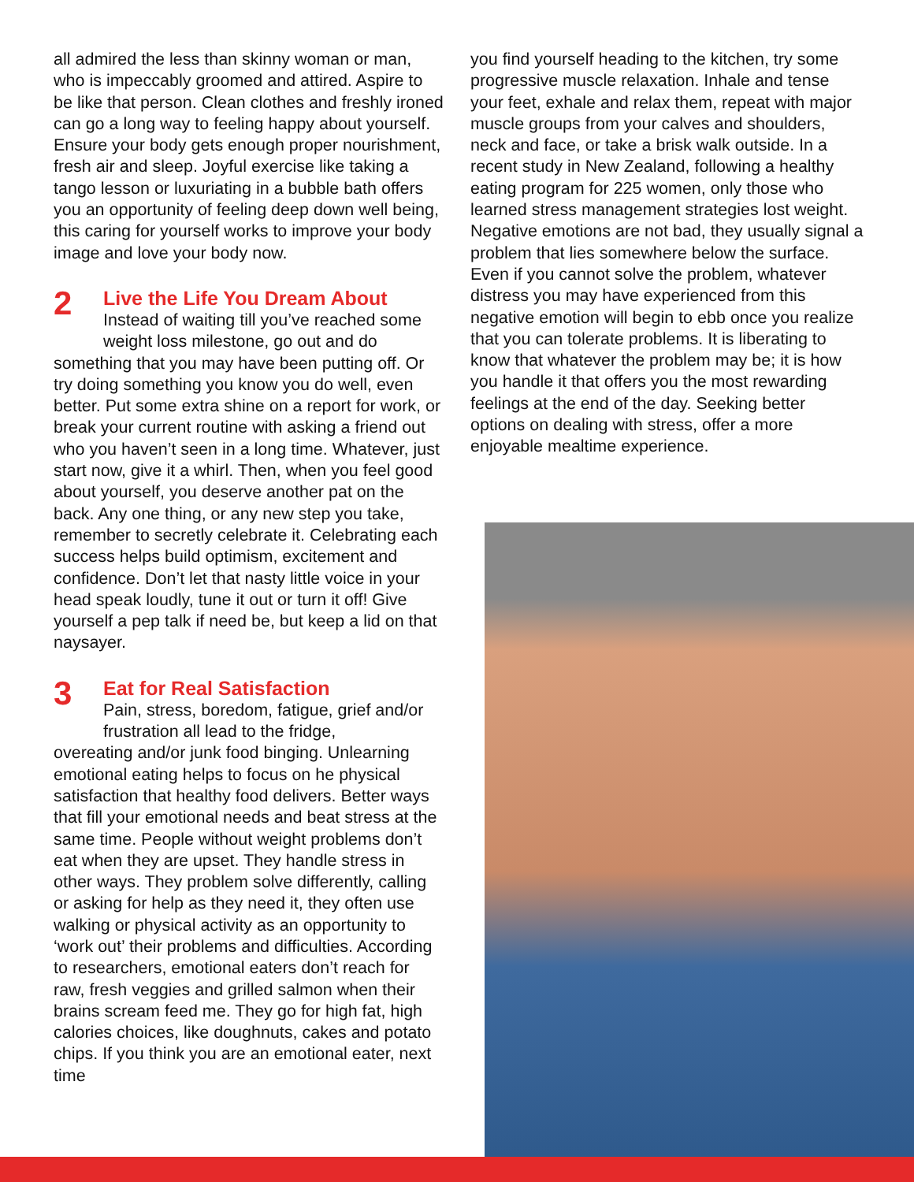all admired the less than skinny woman or man, who is impeccably groomed and attired. Aspire to be like that person. Clean clothes and freshly ironed can go a long way to feeling happy about yourself. Ensure your body gets enough proper nourishment, fresh air and sleep. Joyful exercise like taking a tango lesson or luxuriating in a bubble bath offers you an opportunity of feeling deep down well being, this caring for yourself works to improve your body image and love your body now.
2
Live the Life You Dream About
Instead of waiting till you’ve reached some weight loss milestone, go out and do
something that you may have been putting off. Or try doing something you know you do well, even better. Put some extra shine on a report for work, or break your current routine with asking a friend out who you haven’t seen in a long time. Whatever, just start now, give it a whirl. Then, when you feel good about yourself, you deserve another pat on the back. Any one thing, or any new step you take, remember to secretly celebrate it. Celebrating each success helps build optimism, excitement and confidence. Don’t let that nasty little voice in your head speak loudly, tune it out or turn it off! Give yourself a pep talk if need be, but keep a lid on that naysayer.
3
Eat for Real Satisfaction
Pain, stress, boredom, fatigue, grief and/or frustration all lead to the fridge,
overeating and/or junk food binging. Unlearning emotional eating helps to focus on he physical satisfaction that healthy food delivers. Better ways that fill your emotional needs and beat stress at the same time. People without weight problems don’t eat when they are upset. They handle stress in other ways. They problem solve differently, calling or asking for help as they need it, they often use walking or physical activity as an opportunity to ‘work out’ their problems and difficulties. According to researchers, emotional eaters don’t reach for raw, fresh veggies and grilled salmon when their brains scream feed me. They go for high fat, high calories choices, like doughnuts, cakes and potato chips. If you think you are an emotional eater, next time
you find yourself heading to the kitchen, try some progressive muscle relaxation. Inhale and tense your feet, exhale and relax them, repeat with major muscle groups from your calves and shoulders, neck and face, or take a brisk walk outside. In a recent study in New Zealand, following a healthy eating program for 225 women, only those who learned stress management strategies lost weight.
Negative emotions are not bad, they usually signal a problem that lies somewhere below the surface. Even if you cannot solve the problem, whatever distress you may have experienced from this negative emotion will begin to ebb once you realize that you can tolerate problems. It is liberating to know that whatever the problem may be; it is how you handle it that offers you the most rewarding feelings at the end of the day. Seeking better options on dealing with stress, offer a more enjoyable mealtime experience.